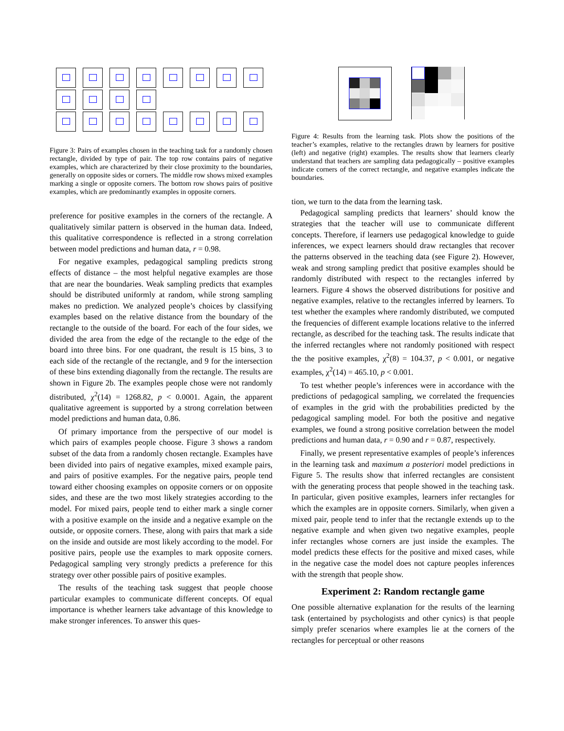Figure 3: Pairs of examples chosen in the teaching task for a randomly chosen rectangle, divided by type of pair. The top row contains pairs of negative examples, which are characterized by their close proximity to the boundaries, generally on opposite sides or corners. The middle row shows mixed examples marking a single or opposite corners. The bottom row shows pairs of positive examples, which are predominantly examples in opposite corners.
preference for positive examples in the corners of the rectangle. A qualitatively similar pattern is observed in the human data. Indeed, this qualitative correspondence is reflected in a strong correlation between model predictions and human data, r = 0.98.
For negative examples, pedagogical sampling predicts strong effects of distance – the most helpful negative examples are those that are near the boundaries. Weak sampling predicts that examples should be distributed uniformly at random, while strong sampling makes no prediction. We analyzed people’s choices by classifying examples based on the relative distance from the boundary of the rectangle to the outside of the board. For each of the four sides, we divided the area from the edge of the rectangle to the edge of the board into three bins. For one quadrant, the result is 15 bins, 3 to each side of the rectangle of the rectangle, and 9 for the intersection of these bins extending diagonally from the rectangle. The results are shown in Figure 2b. The examples people chose were not randomly distributed, χ<sup>2</sup>(14) = 1268.82, p < 0.0001. Again, the apparent qualitative agreement is supported by a strong correlation between model predictions and human data, 0.86.
Of primary importance from the perspective of our model is which pairs of examples people choose. Figure 3 shows a random subset of the data from a randomly chosen rectangle. Examples have been divided into pairs of negative examples, mixed example pairs, and pairs of positive examples. For the negative pairs, people tend toward either choosing examples on opposite corners or on opposite sides, and these are the two most likely strategies according to the model. For mixed pairs, people tend to either mark a single corner with a positive example on the inside and a negative example on the outside, or opposite corners. These, along with pairs that mark a side on the inside and outside are most likely according to the model. For positive pairs, people use the examples to mark opposite corners. Pedagogical sampling very strongly predicts a preference for this strategy over other possible pairs of positive examples.
The results of the teaching task suggest that people choose particular examples to communicate different concepts. Of equal importance is whether learners take advantage of this knowledge to make stronger inferences. To answer this ques-
Figure 4: Results from the learning task. Plots show the positions of the teacher’s examples, relative to the rectangles drawn by learners for positive (left) and negative (right) examples. The results show that learners clearly understand that teachers are sampling data pedagogically – positive examples indicate corners of the correct rectangle, and negative examples indicate the boundaries.
tion, we turn to the data from the learning task.
Pedagogical sampling predicts that learners’ should know the strategies that the teacher will use to communicate different concepts. Therefore, if learners use pedagogical knowledge to guide inferences, we expect learners should draw rectangles that recover the patterns observed in the teaching data (see Figure 2). However, weak and strong sampling predict that positive examples should be randomly distributed with respect to the rectangles inferred by learners. Figure 4 shows the observed distributions for positive and negative examples, relative to the rectangles inferred by learners. To test whether the examples where randomly distributed, we computed the frequencies of different example locations relative to the inferred rectangle, as described for the teaching task. The results indicate that the inferred rectangles where not randomly positioned with respect the the positive examples, χ<sup>2</sup>(8) = 104.37, p < 0.001, or negative examples, χ<sup>2</sup>(14) = 465.10, p < 0.001.
To test whether people’s inferences were in accordance with the predictions of pedagogical sampling, we correlated the frequencies of examples in the grid with the probabilities predicted by the pedagogical sampling model. For both the positive and negative examples, we found a strong positive correlation between the model predictions and human data, r = 0.90 and r = 0.87, respectively.
Finally, we present representative examples of people’s inferences in the learning task and maximum a posteriori model predictions in Figure 5. The results show that inferred rectangles are consistent with the generating process that people showed in the teaching task. In particular, given positive examples, learners infer rectangles for which the examples are in opposite corners. Similarly, when given a mixed pair, people tend to infer that the rectangle extends up to the negative example and when given two negative examples, people infer rectangles whose corners are just inside the examples. The model predicts these effects for the positive and mixed cases, while in the negative case the model does not capture peoples inferences with the strength that people show.
Experiment 2: Random rectangle game
One possible alternative explanation for the results of the learning task (entertained by psychologists and other cynics) is that people simply prefer scenarios where examples lie at the corners of the rectangles for perceptual or other reasons